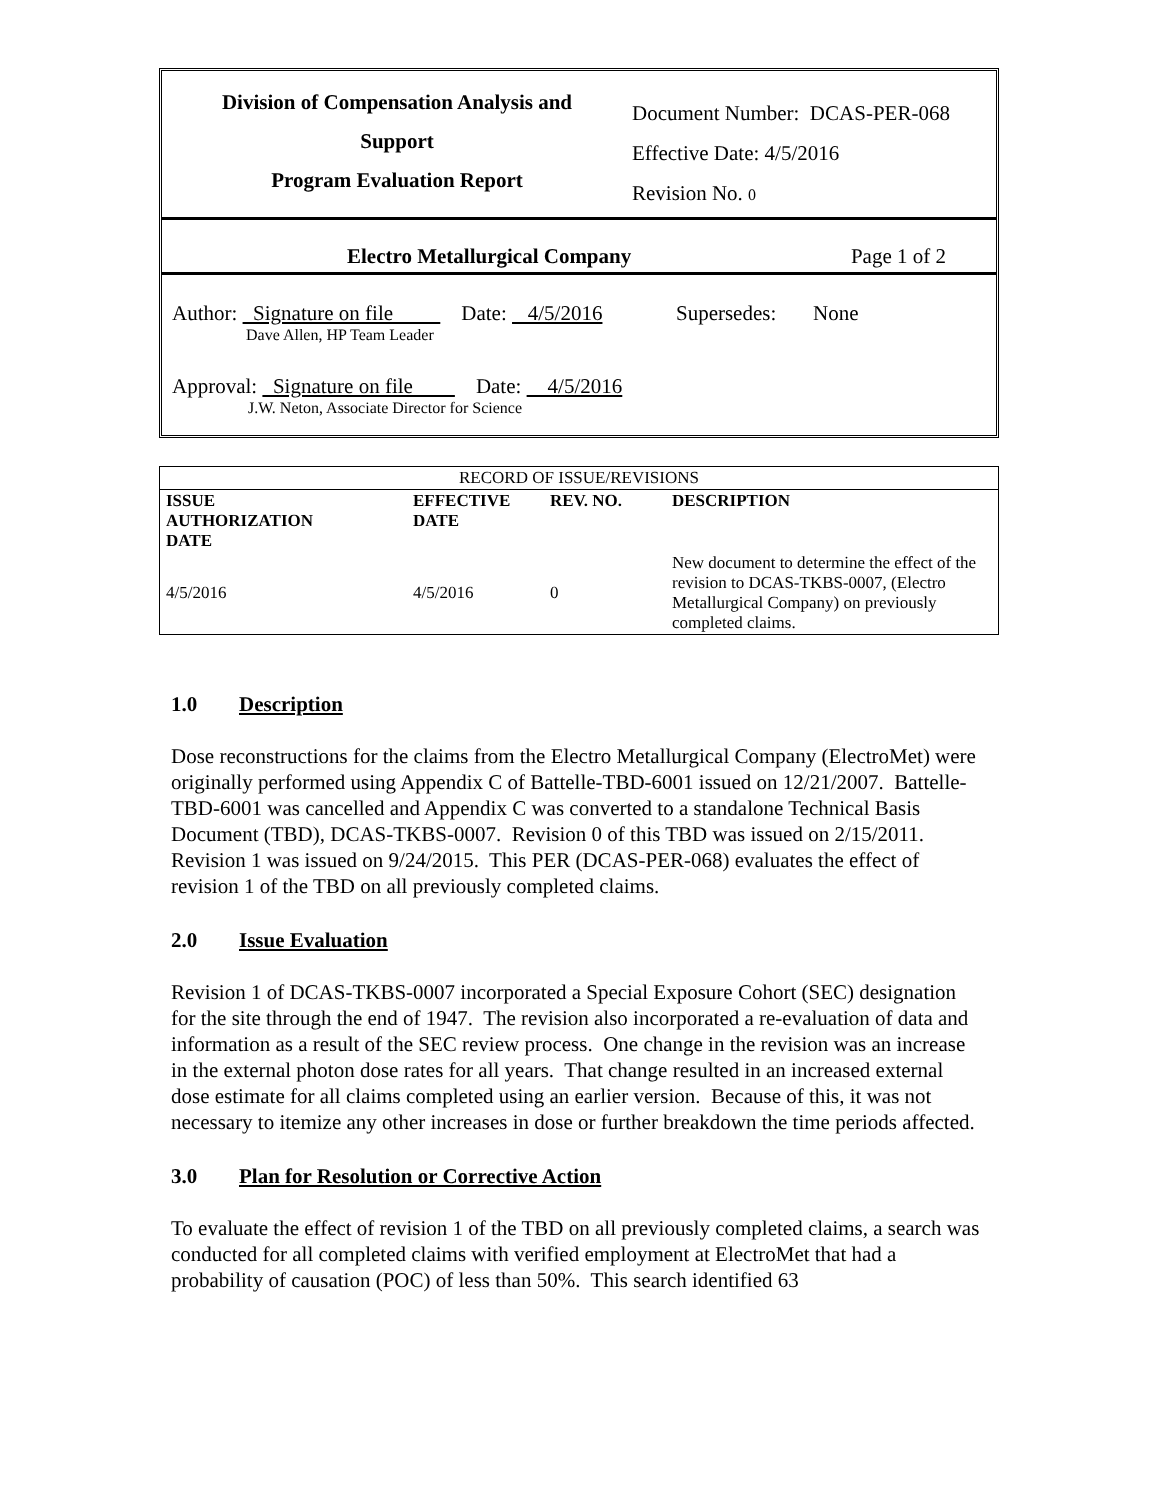Division of Compensation Analysis and
Support
Program Evaluation Report
Document Number: DCAS-PER-068
Effective Date: 4/5/2016
Revision No. 0
Electro Metallurgical Company Page 1 of 2
Author: Signature on file Date: 4/5/2016 Supersedes: None
Dave Allen, HP Team Leader
Approval: Signature on file Date: 4/5/2016
J.W. Neton, Associate Director for Science
| RECORD OF ISSUE/REVISIONS | | | |
| ISSUE AUTHORIZATION DATE | EFFECTIVE DATE | REV. NO. | DESCRIPTION |
| 4/5/2016 | 4/5/2016 | 0 | New document to determine the effect of the revision to DCAS-TKBS-0007, (Electro Metallurgical Company) on previously completed claims. |
1.0 Description
Dose reconstructions for the claims from the Electro Metallurgical Company (ElectroMet) were originally performed using Appendix C of Battelle-TBD-6001 issued on 12/21/2007. Battelle-TBD-6001 was cancelled and Appendix C was converted to a standalone Technical Basis Document (TBD), DCAS-TKBS-0007. Revision 0 of this TBD was issued on 2/15/2011. Revision 1 was issued on 9/24/2015. This PER (DCAS-PER-068) evaluates the effect of revision 1 of the TBD on all previously completed claims.
2.0 Issue Evaluation
Revision 1 of DCAS-TKBS-0007 incorporated a Special Exposure Cohort (SEC) designation for the site through the end of 1947. The revision also incorporated a re-evaluation of data and information as a result of the SEC review process. One change in the revision was an increase in the external photon dose rates for all years. That change resulted in an increased external dose estimate for all claims completed using an earlier version. Because of this, it was not necessary to itemize any other increases in dose or further breakdown the time periods affected.
3.0 Plan for Resolution or Corrective Action
To evaluate the effect of revision 1 of the TBD on all previously completed claims, a search was conducted for all completed claims with verified employment at ElectroMet that had a probability of causation (POC) of less than 50%. This search identified 63